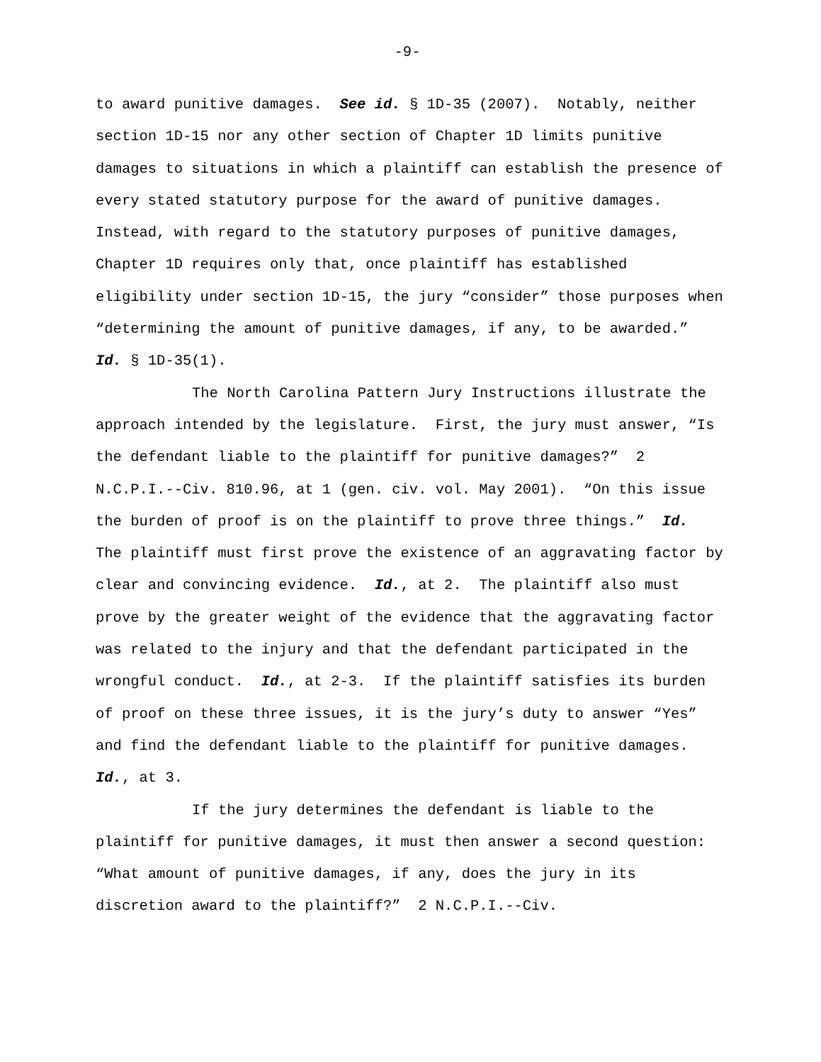-9-
to award punitive damages. See id. § 1D-35 (2007). Notably, neither section 1D-15 nor any other section of Chapter 1D limits punitive damages to situations in which a plaintiff can establish the presence of every stated statutory purpose for the award of punitive damages. Instead, with regard to the statutory purposes of punitive damages, Chapter 1D requires only that, once plaintiff has established eligibility under section 1D-15, the jury “consider” those purposes when “determining the amount of punitive damages, if any, to be awarded.” Id. § 1D-35(1).
The North Carolina Pattern Jury Instructions illustrate the approach intended by the legislature. First, the jury must answer, “Is the defendant liable to the plaintiff for punitive damages?” 2 N.C.P.I.--Civ. 810.96, at 1 (gen. civ. vol. May 2001). “On this issue the burden of proof is on the plaintiff to prove three things.” Id. The plaintiff must first prove the existence of an aggravating factor by clear and convincing evidence. Id., at 2. The plaintiff also must prove by the greater weight of the evidence that the aggravating factor was related to the injury and that the defendant participated in the wrongful conduct. Id., at 2-3. If the plaintiff satisfies its burden of proof on these three issues, it is the jury’s duty to answer “Yes” and find the defendant liable to the plaintiff for punitive damages. Id., at 3.
If the jury determines the defendant is liable to the plaintiff for punitive damages, it must then answer a second question: “What amount of punitive damages, if any, does the jury in its discretion award to the plaintiff?” 2 N.C.P.I.--Civ.